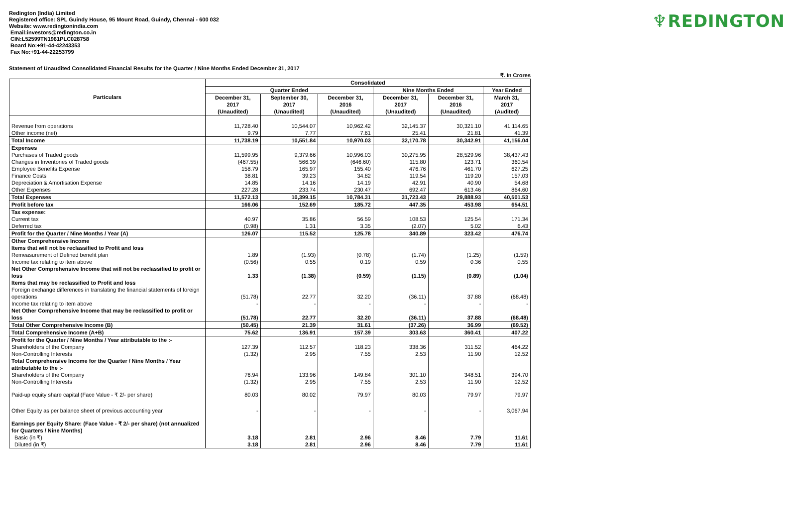Redington (India) Limited
Registered office: SPL Guindy House, 95 Mount Road, Guindy, Chennai - 600 032
Website: www.redingtonindia.com
Email:investors@redington.co.in
CIN:L52599TN1961PLC028758
Board No:+91-44-42243353
Fax No:+91-44-22253799
♆REDINGTON
Statement of Unaudited Consolidated Financial Results for the Quarter / Nine Months Ended December 31, 2017
₹. In Crores
| Particulars | Consolidated | | | | | |
| --- | --- | --- | --- | --- | --- | --- |
| | Quarter Ended | | | Nine Months Ended | | Year Ended |
| | December 31, 2017 (Unaudited) | September 30, 2017 (Unaudited) | December 31, 2016 (Unaudited) | December 31, 2017 (Unaudited) | December 31, 2016 (Unaudited) | March 31, 2017 (Audited) |
| Revenue from operations | 11,728.40 | 10,544.07 | 10,962.42 | 32,145.37 | 30,321.10 | 41,114.65 |
| Other income (net) | 9.79 | 7.77 | 7.61 | 25.41 | 21.81 | 41.39 |
| Total Income | 11,738.19 | 10,551.84 | 10,970.03 | 32,170.78 | 30,342.91 | 41,156.04 |
| Expenses | | | | | | |
| Purchases of Traded goods | 11,599.95 | 9,379.66 | 10,996.03 | 30,275.95 | 28,529.96 | 38,437.43 |
| Changes in Inventories of Traded goods | (467.55) | 566.39 | (646.60) | 115.80 | 123.71 | 360.54 |
| Employee Benefits Expense | 158.79 | 165.97 | 155.40 | 476.76 | 461.70 | 627.25 |
| Finance Costs | 38.81 | 39.23 | 34.82 | 119.54 | 119.20 | 157.03 |
| Depreciation & Amortisation Expense | 14.85 | 14.16 | 14.19 | 42.91 | 40.90 | 54.68 |
| Other Expenses | 227.28 | 233.74 | 230.47 | 692.47 | 613.46 | 864.60 |
| Total Expenses | 11,572.13 | 10,399.15 | 10,784.31 | 31,723.43 | 29,888.93 | 40,501.53 |
| Profit before tax | 166.06 | 152.69 | 185.72 | 447.35 | 453.98 | 654.51 |
| Tax expense: | | | | | | |
| Current tax | 40.97 | 35.86 | 56.59 | 108.53 | 125.54 | 171.34 |
| Deferred tax | (0.98) | 1.31 | 3.35 | (2.07) | 5.02 | 6.43 |
| Profit for the Quarter / Nine Months / Year (A) | 126.07 | 115.52 | 125.78 | 340.89 | 323.42 | 476.74 |
| Other Comprehensive Income | | | | | | |
| Items that will not be reclassified to Profit and loss | | | | | | |
| Remeasurement of Defined benefit plan | 1.89 | (1.93) | (0.78) | (1.74) | (1.25) | (1.59) |
| Income tax relating to item above | (0.56) | 0.55 | 0.19 | 0.59 | 0.36 | 0.55 |
| Net Other Comprehensive Income that will not be reclassified to profit or loss | 1.33 | (1.38) | (0.59) | (1.15) | (0.89) | (1.04) |
| Items that may be reclassified to Profit and loss | | | | | | |
| Foreign exchange differences in translating the financial statements of foreign operations | (51.78) | 22.77 | 32.20 | (36.11) | 37.88 | (68.48) |
| Income tax relating to item above | - | - | - | - | - | - |
| Net Other Comprehensive Income that may be reclassified to profit or loss | (51.78) | 22.77 | 32.20 | (36.11) | 37.88 | (68.48) |
| Total Other Comprehensive Income (B) | (50.45) | 21.39 | 31.61 | (37.26) | 36.99 | (69.52) |
| Total Comprehensive Income (A+B) | 75.62 | 136.91 | 157.39 | 303.63 | 360.41 | 407.22 |
| Profit for the Quarter / Nine Months / Year attributable to the :- | | | | | | |
| Shareholders of the Company | 127.39 | 112.57 | 118.23 | 338.36 | 311.52 | 464.22 |
| Non-Controlling Interests | (1.32) | 2.95 | 7.55 | 2.53 | 11.90 | 12.52 |
| Total Comprehensive Income for the Quarter / Nine Months / Year attributable to the :- | | | | | | |
| Shareholders of the Company | 76.94 | 133.96 | 149.84 | 301.10 | 348.51 | 394.70 |
| Non-Controlling Interests | (1.32) | 2.95 | 7.55 | 2.53 | 11.90 | 12.52 |
| Paid-up equity share capital (Face Value - ₹ 2/- per share) | 80.03 | 80.02 | 79.97 | 80.03 | 79.97 | 79.97 |
| Other Equity as per balance sheet of previous accounting year | - | - | - | - | - | 3,067.94 |
| Earnings per Equity Share: (Face Value - ₹ 2/- per share) (not annualized for Quarters / Nine Months) | | | | | | |
| Basic (in ₹) | 3.18 | 2.81 | 2.96 | 8.46 | 7.79 | 11.61 |
| Diluted (in ₹) | 3.18 | 2.81 | 2.96 | 8.46 | 7.79 | 11.61 |